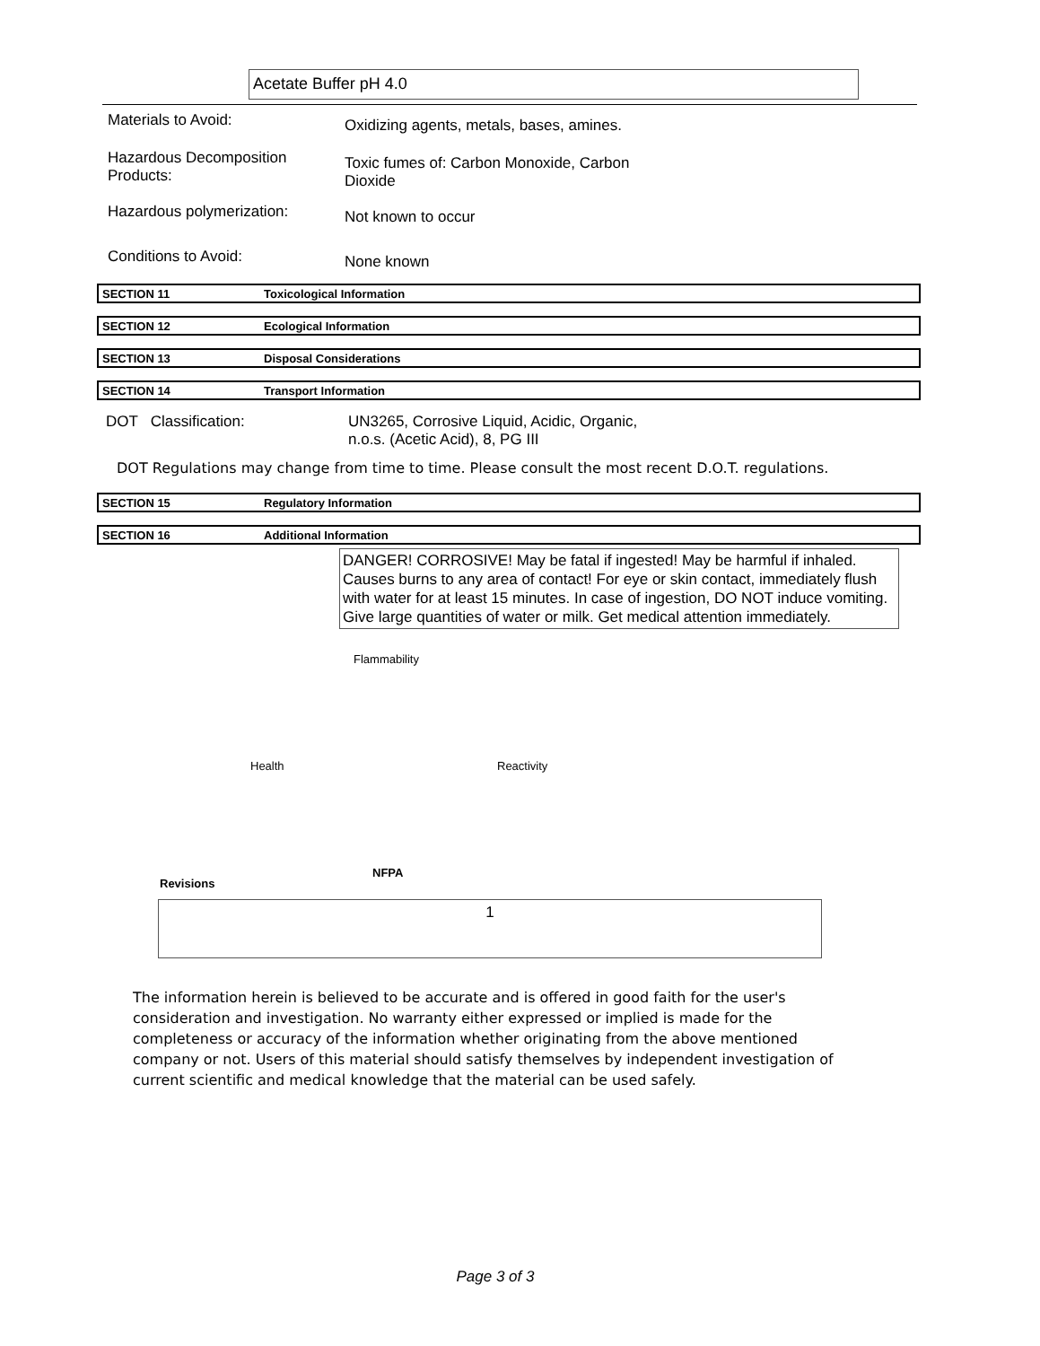Acetate Buffer pH 4.0
Materials to Avoid:
Oxidizing agents, metals, bases, amines.
Hazardous Decomposition
Products:
Toxic fumes of: Carbon Monoxide, Carbon
Dioxide
Hazardous polymerization:
Not known to occur
Conditions to Avoid:
None known
SECTION 11 Toxicological Information
SECTION 12 Ecological Information
SECTION 13 Disposal Considerations
SECTION 14 Transport Information
DOT Classification: UN3265, Corrosive Liquid, Acidic, Organic,
n.o.s. (Acetic Acid), 8, PG III
DOT Regulations may change from time to time. Please consult the most recent D.O.T. regulations.
SECTION 15 Regulatory Information
SECTION 16 Additional Information
DANGER! CORROSIVE! May be fatal if ingested! May be harmful if inhaled. Causes burns to any area of contact! For eye or skin contact, immediately flush with water for at least 15 minutes. In case of ingestion, DO NOT induce vomiting. Give large quantities of water or milk. Get medical attention immediately.
Flammability
Health Reactivity
Revisions NFPA
1
The information herein is believed to be accurate and is offered in good faith for the user's consideration and investigation. No warranty either expressed or implied is made for the completeness or accuracy of the information whether originating from the above mentioned company or not. Users of this material should satisfy themselves by independent investigation of current scientific and medical knowledge that the material can be used safely.
Page 3 of 3